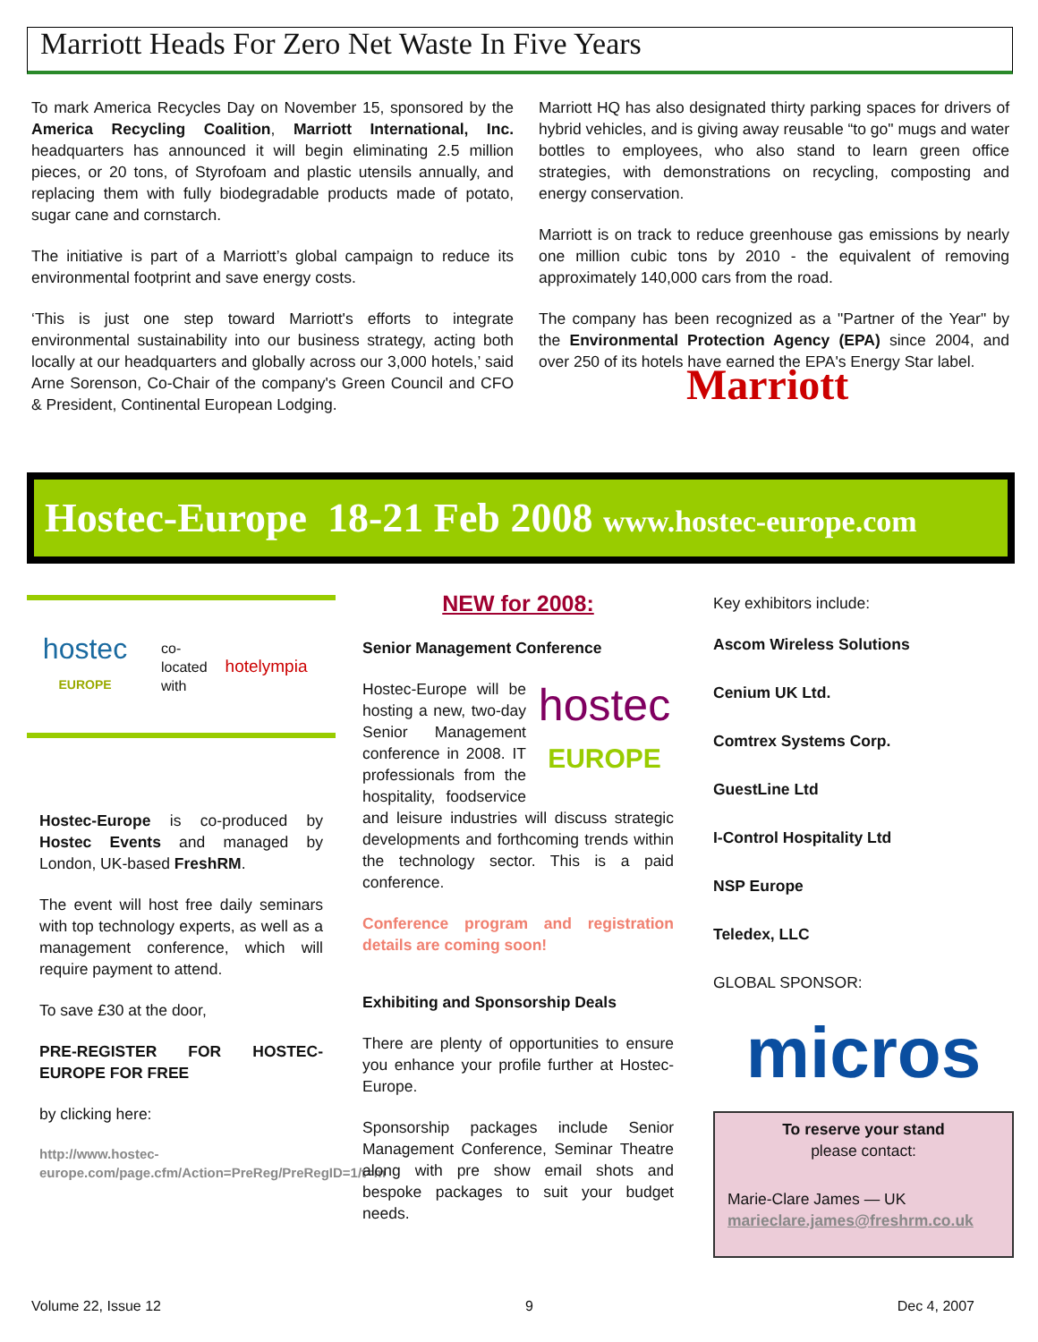Marriott Heads For Zero Net Waste In Five Years
To mark America Recycles Day on November 15, sponsored by the America Recycling Coalition, Marriott International, Inc. headquarters has announced it will begin eliminating 2.5 million pieces, or 20 tons, of Styrofoam and plastic utensils annually, and replacing them with fully biodegradable products made of potato, sugar cane and cornstarch.
The initiative is part of a Marriott’s global campaign to reduce its environmental footprint and save energy costs.
‘This is just one step toward Marriott's efforts to integrate environmental sustainability into our business strategy, acting both locally at our headquarters and globally across our 3,000 hotels,’ said Arne Sorenson, Co-Chair of the company's Green Council and CFO & President, Continental European Lodging.
Marriott HQ has also designated thirty parking spaces for drivers of hybrid vehicles, and is giving away reusable “to go" mugs and water bottles to employees, who also stand to learn green office strategies, with demonstrations on recycling, composting and energy conservation.
Marriott is on track to reduce greenhouse gas emissions by nearly one million cubic tons by 2010 - the equivalent of removing approximately 140,000 cars from the road.
The company has been recognized as a "Partner of the Year" by the Environmental Protection Agency (EPA) since 2004, and over 250 of its hotels have earned the EPA's Energy Star label.
Marriott
Hostec-Europe 18-21 Feb 2008 www.hostec-europe.com
hostec
EUROPE
co-
located
with
hotelympia
Hostec-Europe is co-produced by Hostec Events and managed by London, UK-based FreshRM.
The event will host free daily seminars with top technology experts, as well as a management conference, which will require payment to attend.
To save £30 at the door,
PRE-REGISTER FOR HOSTEC-EUROPE FOR FREE
by clicking here:
http://www.hostec-europe.com/page.cfm/Action=PreReg/PreRegID=1/t=m
NEW for 2008:
Senior Management Conference
hostec
EUROPE
Hostec-Europe will be hosting a new, two-day Senior Management conference in 2008. IT professionals from the hospitality, foodservice and leisure industries will discuss strategic developments and forthcoming trends within the technology sector. This is a paid conference.
Conference program and registration details are coming soon!
Exhibiting and Sponsorship Deals
There are plenty of opportunities to ensure you enhance your profile further at Hostec-Europe.
Sponsorship packages include Senior Management Conference, Seminar Theatre along with pre show email shots and bespoke packages to suit your budget needs.
Key exhibitors include:
Ascom Wireless Solutions
Cenium UK Ltd.
Comtrex Systems Corp.
GuestLine Ltd
I-Control Hospitality Ltd
NSP Europe
Teledex, LLC
GLOBAL SPONSOR:
micros
To reserve your stand
please contact:
Marie-Clare James — UK
marieclare.james@freshrm.co.uk
Volume 22, Issue 12 9 Dec 4, 2007